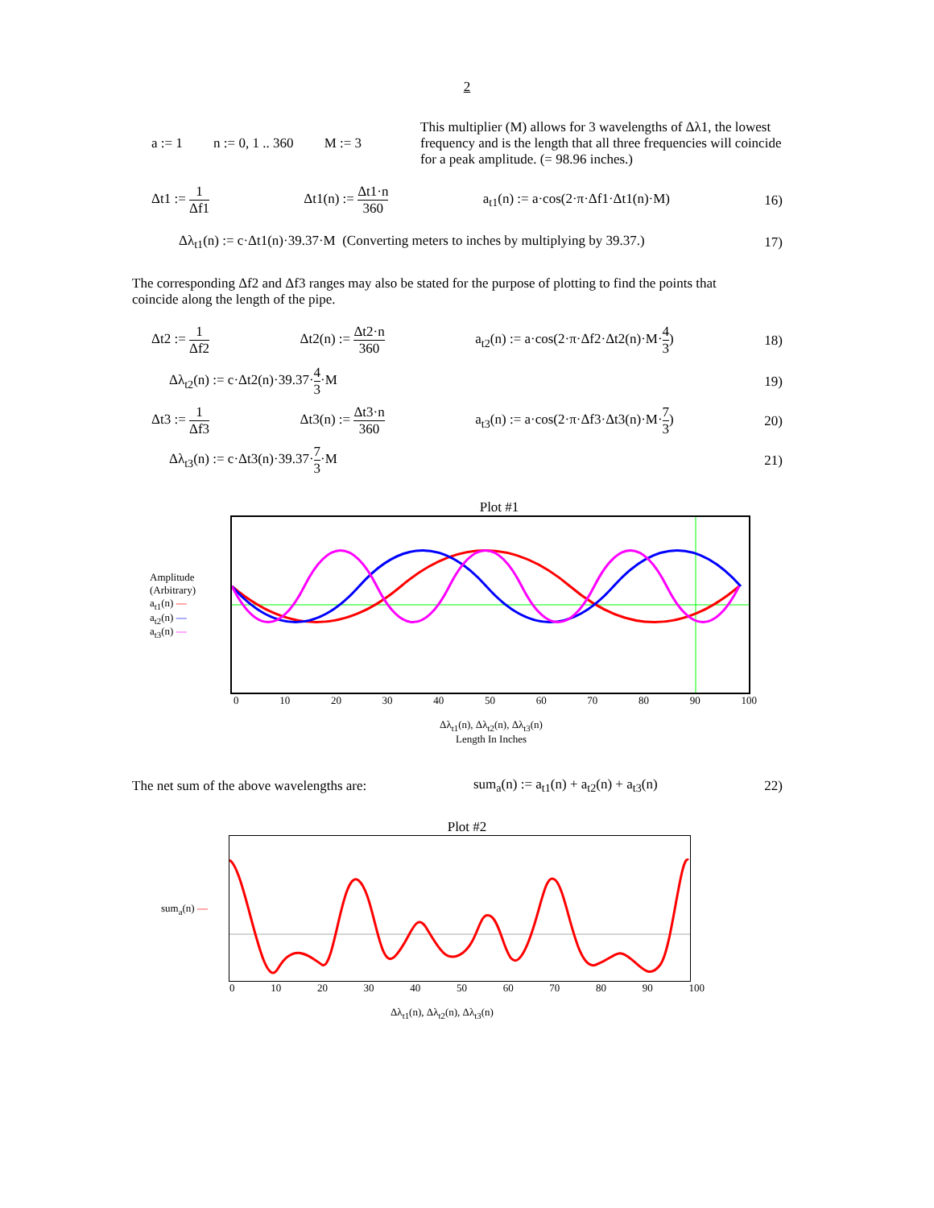2
a := 1 n := 0, 1 .. 360 M := 3
This multiplier (M) allows for 3 wavelengths of Δλ1, the lowest frequency and is the length that all three frequencies will coincide for a peak amplitude. (= 98.96 inches.)
Δt1 := 1 Δf1 Δt1(n) := Δt1·n 360 a<sub>t1</sub>(n) := a·cos(2·π·Δf1·Δt1(n)·M) 16)
Δλ<sub>t1</sub>(n) := c·Δt1(n)·39.37·M (Converting meters to inches by multiplying by 39.37.) 17)
The corresponding Δf2 and Δf3 ranges may also be stated for the purpose of plotting to find the points that coincide along the length of the pipe.
Δt2 := 1 Δf2 Δt2(n) := Δt2·n 360 a<sub>t2</sub>(n) := a·cos(2·π·Δf2·Δt2(n)·M·4 3) 18)
Δλ<sub>t2</sub>(n) := c·Δt2(n)·39.37·4 3·M 19)
Δt3 := 1 Δf3 Δt3(n) := Δt3·n 360 a<sub>t3</sub>(n) := a·cos(2·π·Δf3·Δt3(n)·M·7 3) 20)
Δλ<sub>t3</sub>(n) := c·Δt3(n)·39.37·7 3·M 21)
Plot #1
Amplitude (Arbitrary)
a<sub>t1</sub>(n) —
a<sub>t2</sub>(n) —
a<sub>t3</sub>(n) —
0 10 20 30 40 50 60 70 80 90 100
Δλ<sub>t1</sub>(n), Δλ<sub>t2</sub>(n), Δλ<sub>t3</sub>(n)
Length In Inches
The net sum of the above wavelengths are: sum<sub>a</sub>(n) := a<sub>t1</sub>(n) + a<sub>t2</sub>(n) + a<sub>t3</sub>(n) 22)
Plot #2
sum<sub>a</sub>(n) —
0 10 20 30 40 50 60 70 80 90 100
Δλ<sub>t1</sub>(n), Δλ<sub>t2</sub>(n), Δλ<sub>t3</sub>(n)